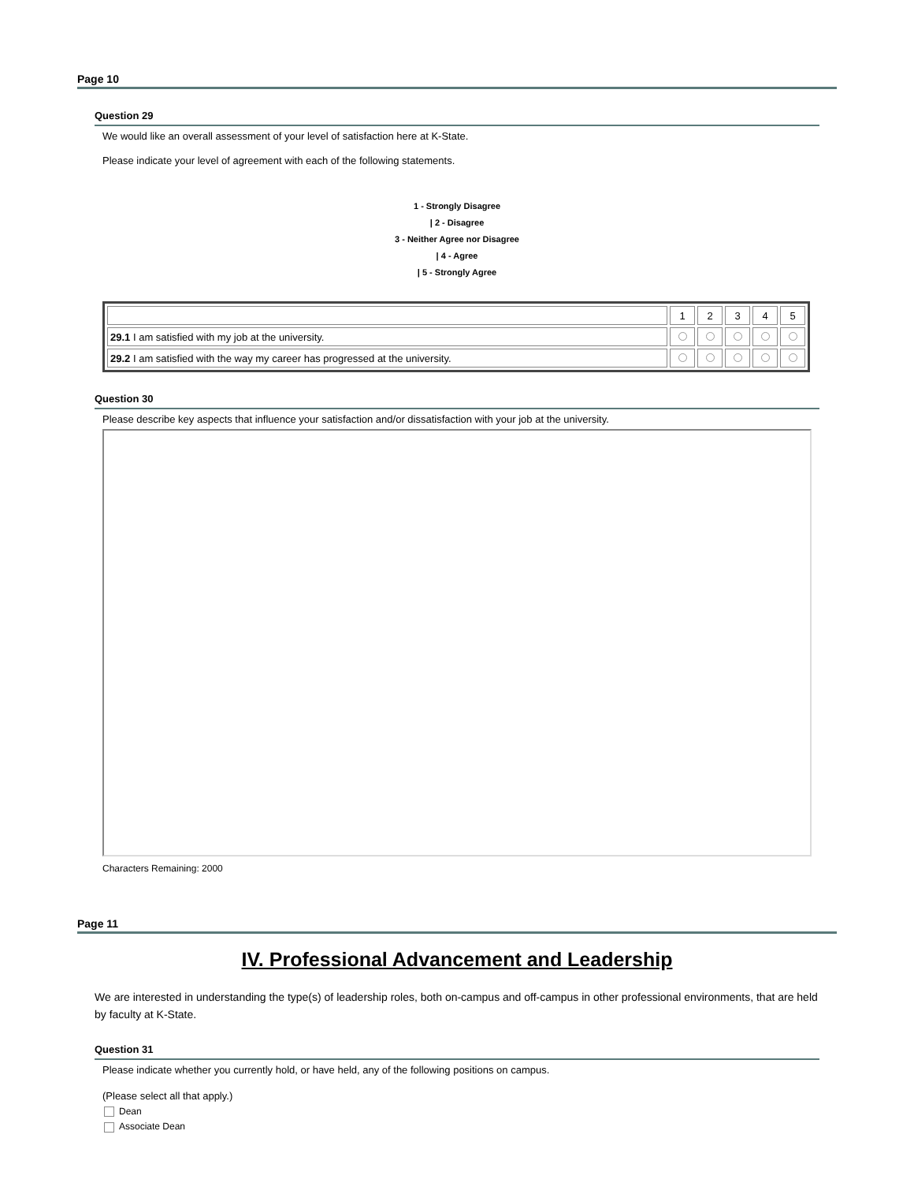Page 10
Question 29
We would like an overall assessment of your level of satisfaction here at K-State.
Please indicate your level of agreement with each of the following statements.
1 - Strongly Disagree
| 2 - Disagree
3 - Neither Agree nor Disagree
| 4 - Agree
| 5 - Strongly Agree
| | 1 | 2 | 3 | 4 | 5 |
| 29.1 I am satisfied with my job at the university. | | | | | |
| 29.2 I am satisfied with the way my career has progressed at the university. | | | | | |
Question 30
Please describe key aspects that influence your satisfaction and/or dissatisfaction with your job at the university.
Characters Remaining: 2000
Page 11
IV. Professional Advancement and Leadership
We are interested in understanding the type(s) of leadership roles, both on-campus and off-campus in other professional environments, that are held by faculty at K-State.
Question 31
Please indicate whether you currently hold, or have held, any of the following positions on campus.
(Please select all that apply.)
Dean
Associate Dean